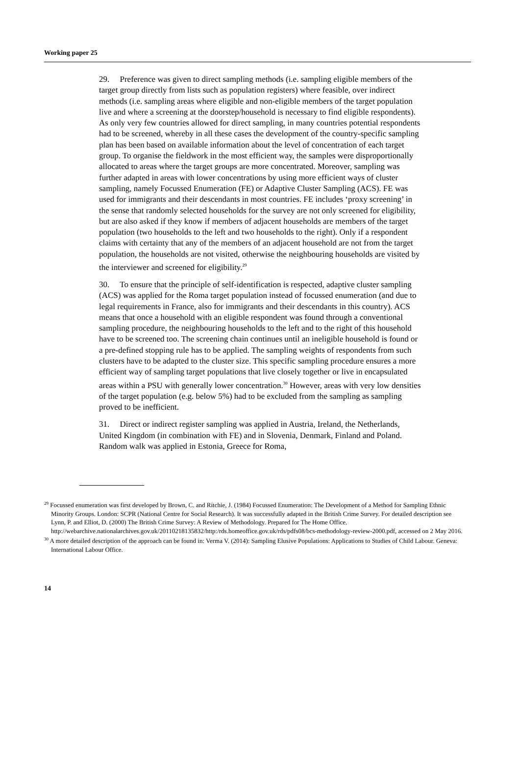Working paper 25
29. Preference was given to direct sampling methods (i.e. sampling eligible members of the target group directly from lists such as population registers) where feasible, over indirect methods (i.e. sampling areas where eligible and non-eligible members of the target population live and where a screening at the doorstep/household is necessary to find eligible respondents). As only very few countries allowed for direct sampling, in many countries potential respondents had to be screened, whereby in all these cases the development of the country-specific sampling plan has been based on available information about the level of concentration of each target group. To organise the fieldwork in the most efficient way, the samples were disproportionally allocated to areas where the target groups are more concentrated. Moreover, sampling was further adapted in areas with lower concentrations by using more efficient ways of cluster sampling, namely Focussed Enumeration (FE) or Adaptive Cluster Sampling (ACS). FE was used for immigrants and their descendants in most countries. FE includes ‘proxy screening’ in the sense that randomly selected households for the survey are not only screened for eligibility, but are also asked if they know if members of adjacent households are members of the target population (two households to the left and two households to the right). Only if a respondent claims with certainty that any of the members of an adjacent household are not from the target population, the households are not visited, otherwise the neighbouring households are visited by the interviewer and screened for eligibility.<sup>29</sup>
30. To ensure that the principle of self-identification is respected, adaptive cluster sampling (ACS) was applied for the Roma target population instead of focussed enumeration (and due to legal requirements in France, also for immigrants and their descendants in this country). ACS means that once a household with an eligible respondent was found through a conventional sampling procedure, the neighbouring households to the left and to the right of this household have to be screened too. The screening chain continues until an ineligible household is found or a pre-defined stopping rule has to be applied. The sampling weights of respondents from such clusters have to be adapted to the cluster size. This specific sampling procedure ensures a more efficient way of sampling target populations that live closely together or live in encapsulated areas within a PSU with generally lower concentration.<sup>30</sup> However, areas with very low densities of the target population (e.g. below 5%) had to be excluded from the sampling as sampling proved to be inefficient.
31. Direct or indirect register sampling was applied in Austria, Ireland, the Netherlands, United Kingdom (in combination with FE) and in Slovenia, Denmark, Finland and Poland. Random walk was applied in Estonia, Greece for Roma,
<sup>29</sup> Focussed enumeration was first developed by Brown, C. and Ritchie, J. (1984) Focussed Enumeration: The Development of a Method for Sampling Ethnic Minority Groups. London: SCPR (National Centre for Social Research). It was successfully adapted in the British Crime Survey. For detailed description see Lynn, P. and Elliot, D. (2000) The British Crime Survey: A Review of Methodology. Prepared for The Home Office. http://webarchive.nationalarchives.gov.uk/20110218135832/http:/rds.homeoffice.gov.uk/rds/pdfs08/bcs-methodology-review-2000.pdf, accessed on 2 May 2016.
<sup>30</sup> A more detailed description of the approach can be found in: Verma V. (2014): Sampling Elusive Populations: Applications to Studies of Child Labour. Geneva: International Labour Office.
14